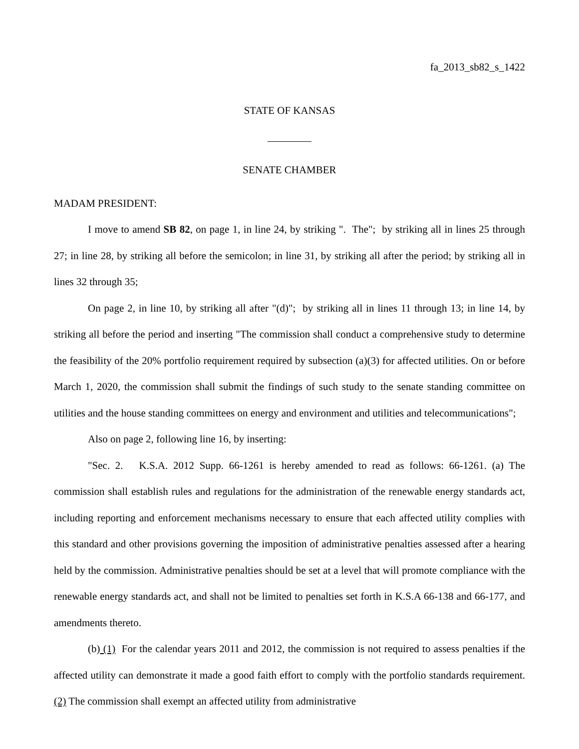fa_2013_sb82_s_1422
STATE OF KANSAS
SENATE CHAMBER
MADAM PRESIDENT:
I move to amend SB 82, on page 1, in line 24, by striking ". The"; by striking all in lines 25 through 27; in line 28, by striking all before the semicolon; in line 31, by striking all after the period; by striking all in lines 32 through 35;
On page 2, in line 10, by striking all after "(d)"; by striking all in lines 11 through 13; in line 14, by striking all before the period and inserting "The commission shall conduct a comprehensive study to determine the feasibility of the 20% portfolio requirement required by subsection (a)(3) for affected utilities. On or before March 1, 2020, the commission shall submit the findings of such study to the senate standing committee on utilities and the house standing committees on energy and environment and utilities and telecommunications";
Also on page 2, following line 16, by inserting:
"Sec. 2. K.S.A. 2012 Supp. 66-1261 is hereby amended to read as follows: 66-1261. (a) The commission shall establish rules and regulations for the administration of the renewable energy standards act, including reporting and enforcement mechanisms necessary to ensure that each affected utility complies with this standard and other provisions governing the imposition of administrative penalties assessed after a hearing held by the commission. Administrative penalties should be set at a level that will promote compliance with the renewable energy standards act, and shall not be limited to penalties set forth in K.S.A 66-138 and 66-177, and amendments thereto.
(b) (1) For the calendar years 2011 and 2012, the commission is not required to assess penalties if the affected utility can demonstrate it made a good faith effort to comply with the portfolio standards requirement. (2) The commission shall exempt an affected utility from administrative